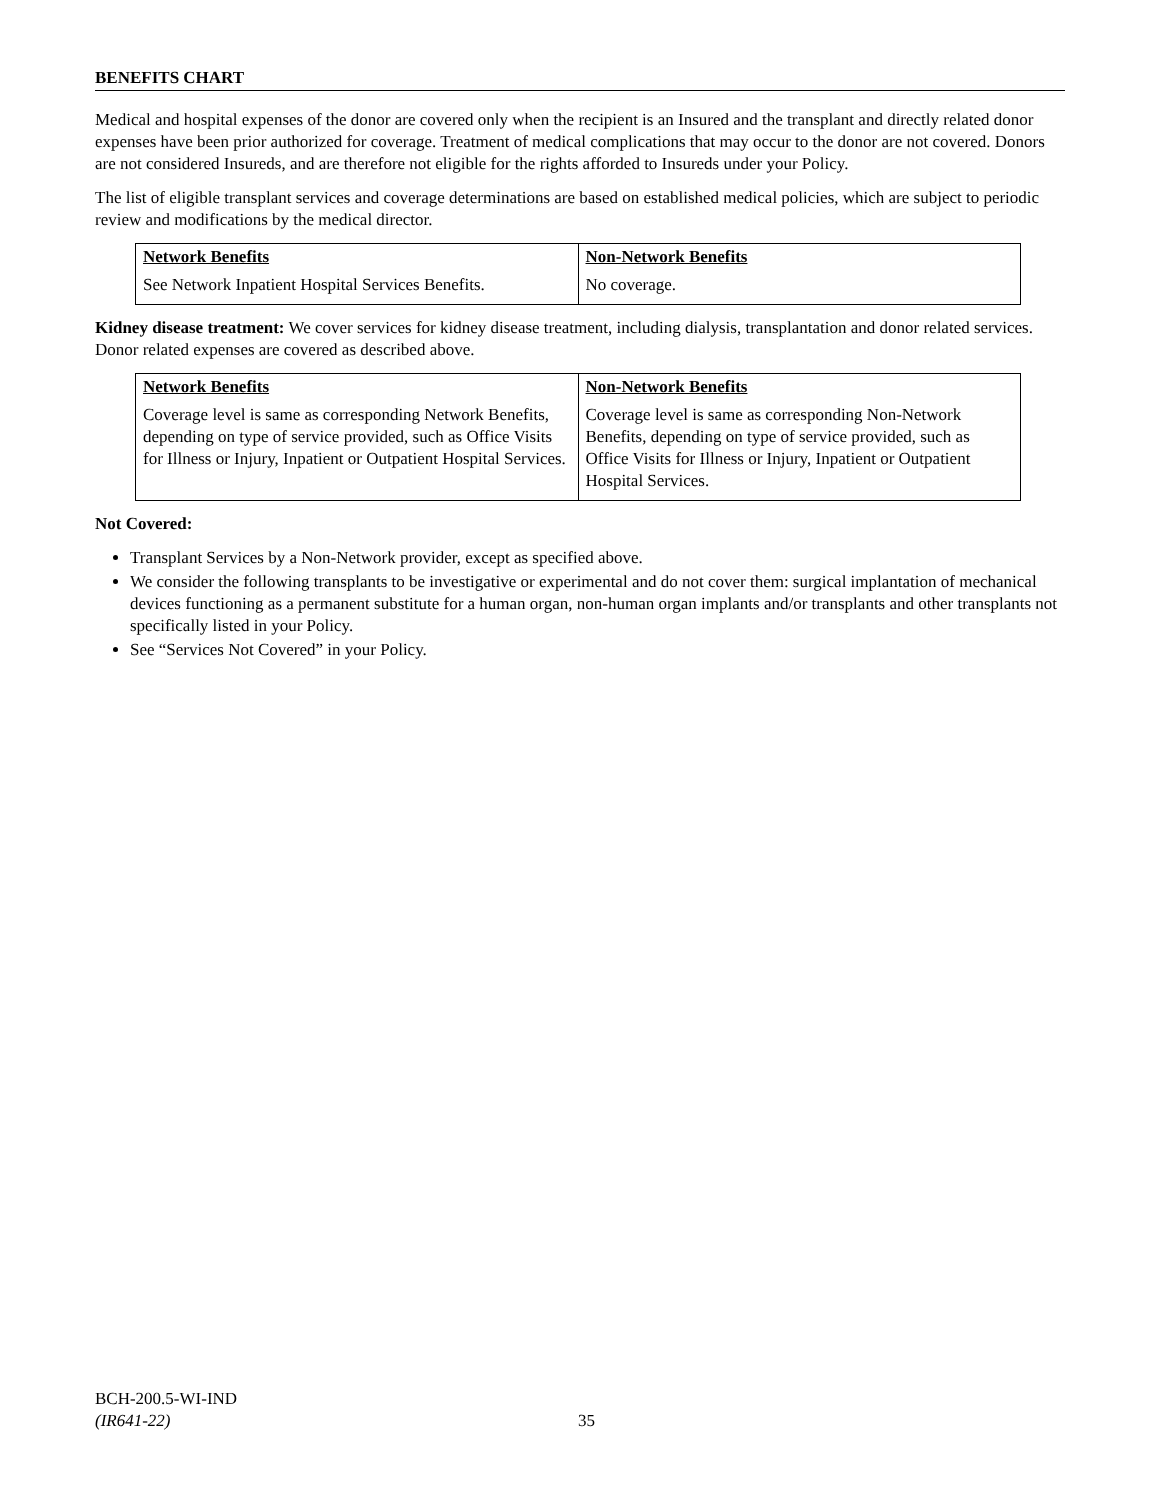BENEFITS CHART
Medical and hospital expenses of the donor are covered only when the recipient is an Insured and the transplant and directly related donor expenses have been prior authorized for coverage. Treatment of medical complications that may occur to the donor are not covered. Donors are not considered Insureds, and are therefore not eligible for the rights afforded to Insureds under your Policy.
The list of eligible transplant services and coverage determinations are based on established medical policies, which are subject to periodic review and modifications by the medical director.
| Network Benefits | Non-Network Benefits |
| --- | --- |
| See Network Inpatient Hospital Services Benefits. | No coverage. |
Kidney disease treatment: We cover services for kidney disease treatment, including dialysis, transplantation and donor related services. Donor related expenses are covered as described above.
| Network Benefits | Non-Network Benefits |
| --- | --- |
| Coverage level is same as corresponding Network Benefits, depending on type of service provided, such as Office Visits for Illness or Injury, Inpatient or Outpatient Hospital Services. | Coverage level is same as corresponding Non-Network Benefits, depending on type of service provided, such as Office Visits for Illness or Injury, Inpatient or Outpatient Hospital Services. |
Not Covered:
Transplant Services by a Non-Network provider, except as specified above.
We consider the following transplants to be investigative or experimental and do not cover them: surgical implantation of mechanical devices functioning as a permanent substitute for a human organ, non-human organ implants and/or transplants and other transplants not specifically listed in your Policy.
See “Services Not Covered” in your Policy.
BCH-200.5-WI-IND
(IR641-22)
35